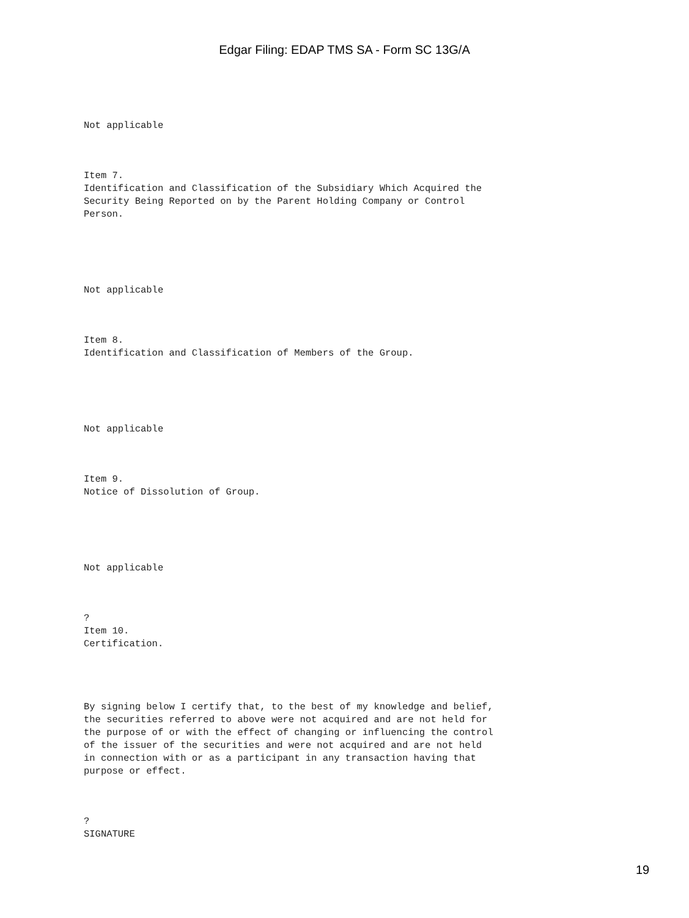Edgar Filing: EDAP TMS SA - Form SC 13G/A
Not applicable
Item 7. Identification and Classification of the Subsidiary Which Acquired the Security Being Reported on by the Parent Holding Company or Control Person.
Not applicable
Item 8. Identification and Classification of Members of the Group.
Not applicable
Item 9. Notice of Dissolution of Group.
Not applicable
? Item 10. Certification.
By signing below I certify that, to the best of my knowledge and belief, the securities referred to above were not acquired and are not held for the purpose of or with the effect of changing or influencing the control of the issuer of the securities and were not acquired and are not held in connection with or as a participant in any transaction having that purpose or effect.
? SIGNATURE
19